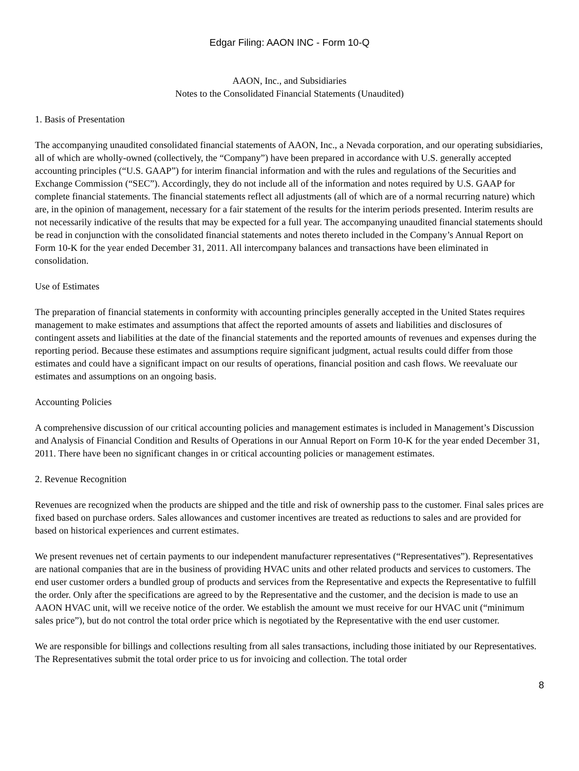Edgar Filing: AAON INC - Form 10-Q
AAON, Inc., and Subsidiaries
Notes to the Consolidated Financial Statements (Unaudited)
1. Basis of Presentation
The accompanying unaudited consolidated financial statements of AAON, Inc., a Nevada corporation, and our operating subsidiaries, all of which are wholly-owned (collectively, the “Company”) have been prepared in accordance with U.S. generally accepted accounting principles (“U.S. GAAP”) for interim financial information and with the rules and regulations of the Securities and Exchange Commission (“SEC”). Accordingly, they do not include all of the information and notes required by U.S. GAAP for complete financial statements. The financial statements reflect all adjustments (all of which are of a normal recurring nature) which are, in the opinion of management, necessary for a fair statement of the results for the interim periods presented. Interim results are not necessarily indicative of the results that may be expected for a full year. The accompanying unaudited financial statements should be read in conjunction with the consolidated financial statements and notes thereto included in the Company’s Annual Report on Form 10-K for the year ended December 31, 2011. All intercompany balances and transactions have been eliminated in consolidation.
Use of Estimates
The preparation of financial statements in conformity with accounting principles generally accepted in the United States requires management to make estimates and assumptions that affect the reported amounts of assets and liabilities and disclosures of contingent assets and liabilities at the date of the financial statements and the reported amounts of revenues and expenses during the reporting period. Because these estimates and assumptions require significant judgment, actual results could differ from those estimates and could have a significant impact on our results of operations, financial position and cash flows. We reevaluate our estimates and assumptions on an ongoing basis.
Accounting Policies
A comprehensive discussion of our critical accounting policies and management estimates is included in Management’s Discussion and Analysis of Financial Condition and Results of Operations in our Annual Report on Form 10-K for the year ended December 31, 2011. There have been no significant changes in or critical accounting policies or management estimates.
2. Revenue Recognition
Revenues are recognized when the products are shipped and the title and risk of ownership pass to the customer. Final sales prices are fixed based on purchase orders. Sales allowances and customer incentives are treated as reductions to sales and are provided for based on historical experiences and current estimates.
We present revenues net of certain payments to our independent manufacturer representatives (“Representatives”). Representatives are national companies that are in the business of providing HVAC units and other related products and services to customers. The end user customer orders a bundled group of products and services from the Representative and expects the Representative to fulfill the order. Only after the specifications are agreed to by the Representative and the customer, and the decision is made to use an AAON HVAC unit, will we receive notice of the order. We establish the amount we must receive for our HVAC unit (“minimum sales price”), but do not control the total order price which is negotiated by the Representative with the end user customer.
We are responsible for billings and collections resulting from all sales transactions, including those initiated by our Representatives. The Representatives submit the total order price to us for invoicing and collection. The total order
8